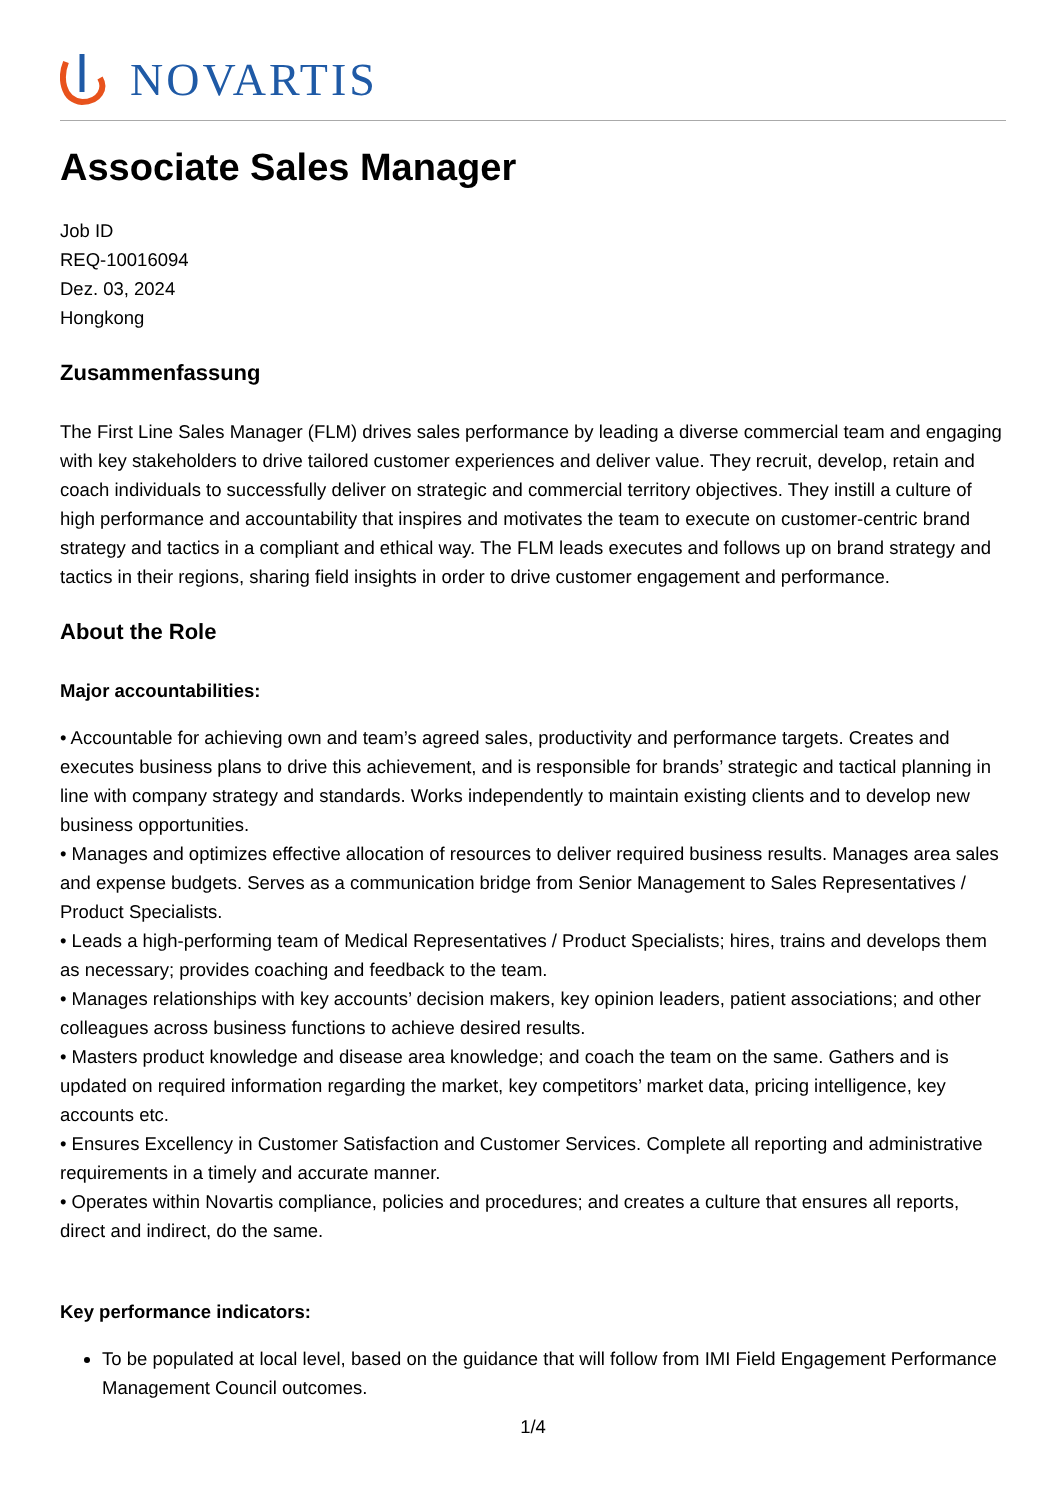NOVARTIS
Associate Sales Manager
Job ID
REQ-10016094
Dez. 03, 2024
Hongkong
Zusammenfassung
The First Line Sales Manager (FLM) drives sales performance by leading a diverse commercial team and engaging with key stakeholders to drive tailored customer experiences and deliver value. They recruit, develop, retain and coach individuals to successfully deliver on strategic and commercial territory objectives. They instill a culture of high performance and accountability that inspires and motivates the team to execute on customer-centric brand strategy and tactics in a compliant and ethical way. The FLM leads executes and follows up on brand strategy and tactics in their regions, sharing field insights in order to drive customer engagement and performance.
About the Role
Major accountabilities:
• Accountable for achieving own and team’s agreed sales, productivity and performance targets. Creates and executes business plans to drive this achievement, and is responsible for brands’ strategic and tactical planning in line with company strategy and standards. Works independently to maintain existing clients and to develop new business opportunities.
• Manages and optimizes effective allocation of resources to deliver required business results. Manages area sales and expense budgets. Serves as a communication bridge from Senior Management to Sales Representatives / Product Specialists.
• Leads a high-performing team of Medical Representatives / Product Specialists; hires, trains and develops them as necessary; provides coaching and feedback to the team.
• Manages relationships with key accounts’ decision makers, key opinion leaders, patient associations; and other colleagues across business functions to achieve desired results.
• Masters product knowledge and disease area knowledge; and coach the team on the same. Gathers and is updated on required information regarding the market, key competitors’ market data, pricing intelligence, key accounts etc.
• Ensures Excellency in Customer Satisfaction and Customer Services. Complete all reporting and administrative requirements in a timely and accurate manner.
• Operates within Novartis compliance, policies and procedures; and creates a culture that ensures all reports, direct and indirect, do the same.
Key performance indicators:
To be populated at local level, based on the guidance that will follow from IMI Field Engagement Performance Management Council outcomes.
1/4